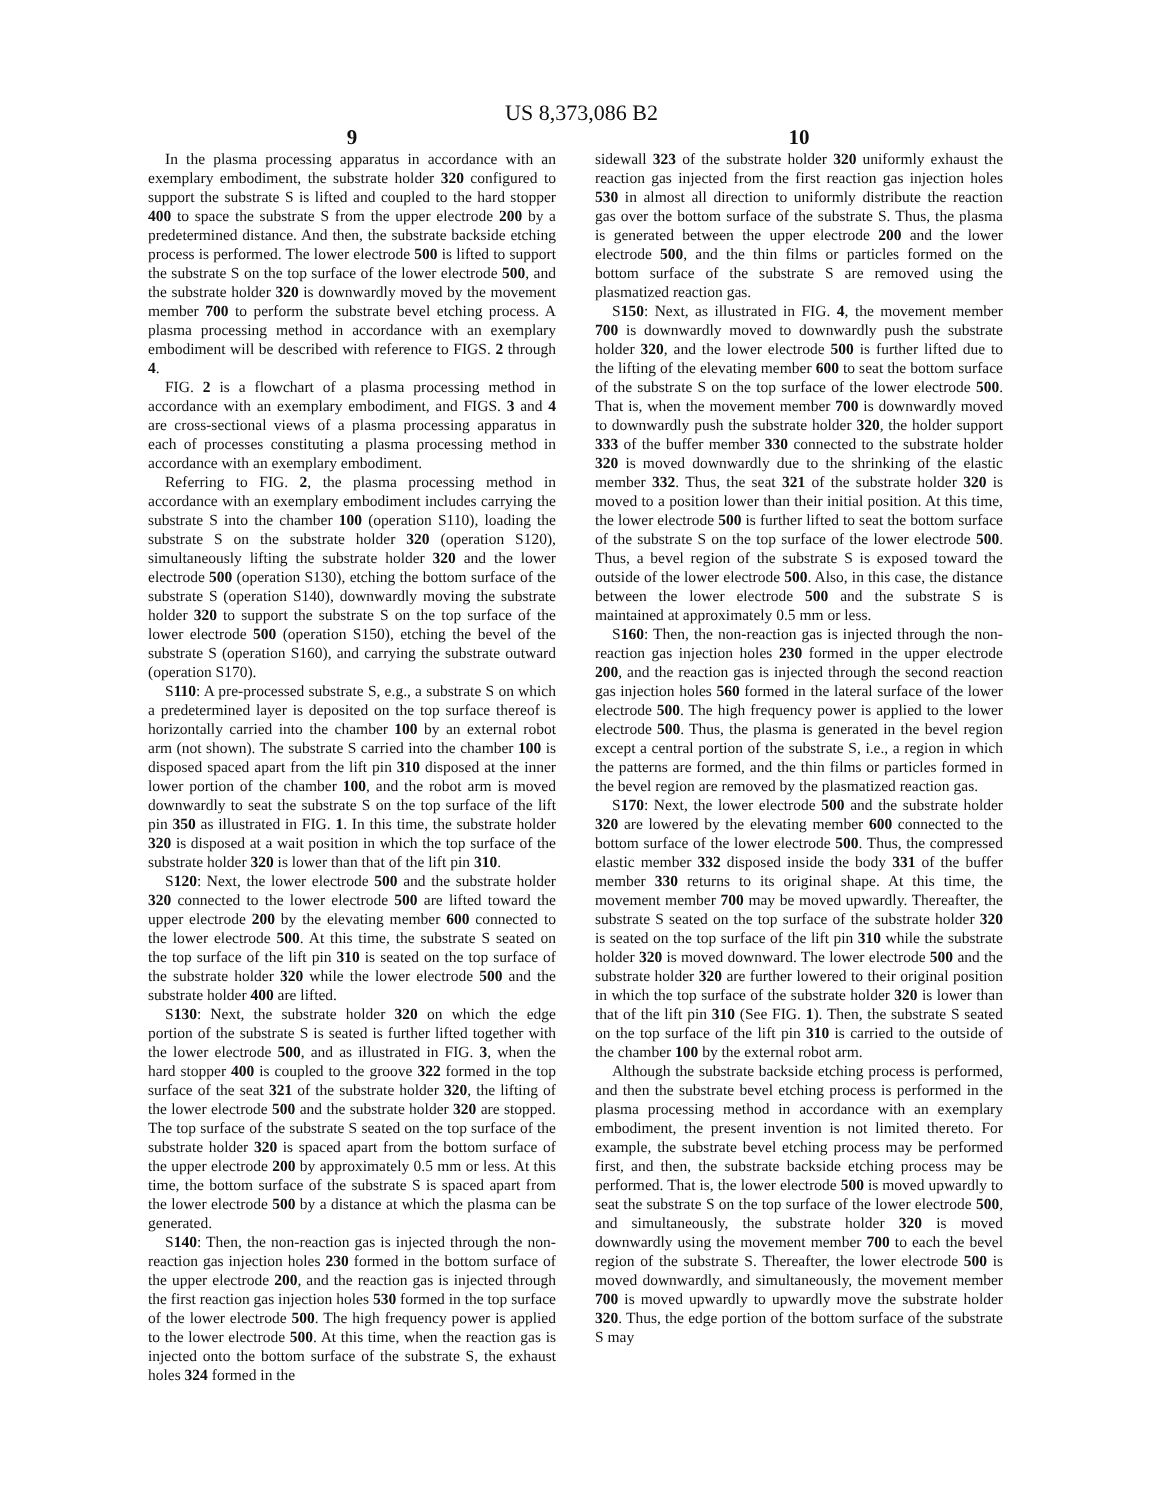US 8,373,086 B2
9
In the plasma processing apparatus in accordance with an exemplary embodiment, the substrate holder 320 configured to support the substrate S is lifted and coupled to the hard stopper 400 to space the substrate S from the upper electrode 200 by a predetermined distance. And then, the substrate backside etching process is performed. The lower electrode 500 is lifted to support the substrate S on the top surface of the lower electrode 500, and the substrate holder 320 is downwardly moved by the movement member 700 to perform the substrate bevel etching process. A plasma processing method in accordance with an exemplary embodiment will be described with reference to FIGS. 2 through 4.
FIG. 2 is a flowchart of a plasma processing method in accordance with an exemplary embodiment, and FIGS. 3 and 4 are cross-sectional views of a plasma processing apparatus in each of processes constituting a plasma processing method in accordance with an exemplary embodiment.
Referring to FIG. 2, the plasma processing method in accordance with an exemplary embodiment includes carrying the substrate S into the chamber 100 (operation S110), loading the substrate S on the substrate holder 320 (operation S120), simultaneously lifting the substrate holder 320 and the lower electrode 500 (operation S130), etching the bottom surface of the substrate S (operation S140), downwardly moving the substrate holder 320 to support the substrate S on the top surface of the lower electrode 500 (operation S150), etching the bevel of the substrate S (operation S160), and carrying the substrate outward (operation S170).
S110: A pre-processed substrate S, e.g., a substrate S on which a predetermined layer is deposited on the top surface thereof is horizontally carried into the chamber 100 by an external robot arm (not shown). The substrate S carried into the chamber 100 is disposed spaced apart from the lift pin 310 disposed at the inner lower portion of the chamber 100, and the robot arm is moved downwardly to seat the substrate S on the top surface of the lift pin 350 as illustrated in FIG. 1. In this time, the substrate holder 320 is disposed at a wait position in which the top surface of the substrate holder 320 is lower than that of the lift pin 310.
S120: Next, the lower electrode 500 and the substrate holder 320 connected to the lower electrode 500 are lifted toward the upper electrode 200 by the elevating member 600 connected to the lower electrode 500. At this time, the substrate S seated on the top surface of the lift pin 310 is seated on the top surface of the substrate holder 320 while the lower electrode 500 and the substrate holder 400 are lifted.
S130: Next, the substrate holder 320 on which the edge portion of the substrate S is seated is further lifted together with the lower electrode 500, and as illustrated in FIG. 3, when the hard stopper 400 is coupled to the groove 322 formed in the top surface of the seat 321 of the substrate holder 320, the lifting of the lower electrode 500 and the substrate holder 320 are stopped. The top surface of the substrate S seated on the top surface of the substrate holder 320 is spaced apart from the bottom surface of the upper electrode 200 by approximately 0.5 mm or less. At this time, the bottom surface of the substrate S is spaced apart from the lower electrode 500 by a distance at which the plasma can be generated.
S140: Then, the non-reaction gas is injected through the non-reaction gas injection holes 230 formed in the bottom surface of the upper electrode 200, and the reaction gas is injected through the first reaction gas injection holes 530 formed in the top surface of the lower electrode 500. The high frequency power is applied to the lower electrode 500. At this time, when the reaction gas is injected onto the bottom surface of the substrate S, the exhaust holes 324 formed in the
10
sidewall 323 of the substrate holder 320 uniformly exhaust the reaction gas injected from the first reaction gas injection holes 530 in almost all direction to uniformly distribute the reaction gas over the bottom surface of the substrate S. Thus, the plasma is generated between the upper electrode 200 and the lower electrode 500, and the thin films or particles formed on the bottom surface of the substrate S are removed using the plasmatized reaction gas.
S150: Next, as illustrated in FIG. 4, the movement member 700 is downwardly moved to downwardly push the substrate holder 320, and the lower electrode 500 is further lifted due to the lifting of the elevating member 600 to seat the bottom surface of the substrate S on the top surface of the lower electrode 500. That is, when the movement member 700 is downwardly moved to downwardly push the substrate holder 320, the holder support 333 of the buffer member 330 connected to the substrate holder 320 is moved downwardly due to the shrinking of the elastic member 332. Thus, the seat 321 of the substrate holder 320 is moved to a position lower than their initial position. At this time, the lower electrode 500 is further lifted to seat the bottom surface of the substrate S on the top surface of the lower electrode 500. Thus, a bevel region of the substrate S is exposed toward the outside of the lower electrode 500. Also, in this case, the distance between the lower electrode 500 and the substrate S is maintained at approximately 0.5 mm or less.
S160: Then, the non-reaction gas is injected through the non-reaction gas injection holes 230 formed in the upper electrode 200, and the reaction gas is injected through the second reaction gas injection holes 560 formed in the lateral surface of the lower electrode 500. The high frequency power is applied to the lower electrode 500. Thus, the plasma is generated in the bevel region except a central portion of the substrate S, i.e., a region in which the patterns are formed, and the thin films or particles formed in the bevel region are removed by the plasmatized reaction gas.
S170: Next, the lower electrode 500 and the substrate holder 320 are lowered by the elevating member 600 connected to the bottom surface of the lower electrode 500. Thus, the compressed elastic member 332 disposed inside the body 331 of the buffer member 330 returns to its original shape. At this time, the movement member 700 may be moved upwardly. Thereafter, the substrate S seated on the top surface of the substrate holder 320 is seated on the top surface of the lift pin 310 while the substrate holder 320 is moved downward. The lower electrode 500 and the substrate holder 320 are further lowered to their original position in which the top surface of the substrate holder 320 is lower than that of the lift pin 310 (See FIG. 1). Then, the substrate S seated on the top surface of the lift pin 310 is carried to the outside of the chamber 100 by the external robot arm.
Although the substrate backside etching process is performed, and then the substrate bevel etching process is performed in the plasma processing method in accordance with an exemplary embodiment, the present invention is not limited thereto. For example, the substrate bevel etching process may be performed first, and then, the substrate backside etching process may be performed. That is, the lower electrode 500 is moved upwardly to seat the substrate S on the top surface of the lower electrode 500, and simultaneously, the substrate holder 320 is moved downwardly using the movement member 700 to each the bevel region of the substrate S. Thereafter, the lower electrode 500 is moved downwardly, and simultaneously, the movement member 700 is moved upwardly to upwardly move the substrate holder 320. Thus, the edge portion of the bottom surface of the substrate S may